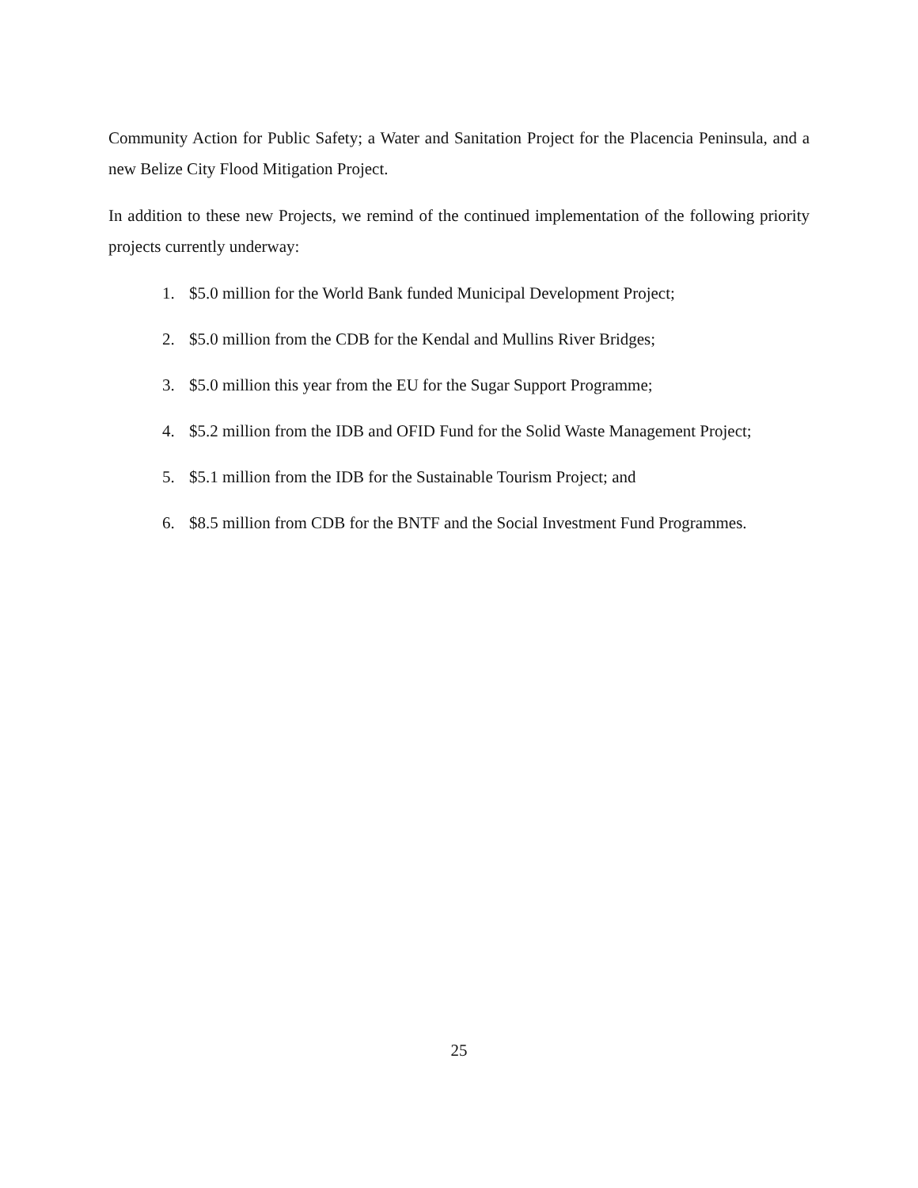Community Action for Public Safety; a Water and Sanitation Project for the Placencia Peninsula, and a new Belize City Flood Mitigation Project.
In addition to these new Projects, we remind of the continued implementation of the following priority projects currently underway:
1. $5.0 million for the World Bank funded Municipal Development Project;
2. $5.0 million from the CDB for the Kendal and Mullins River Bridges;
3. $5.0 million this year from the EU for the Sugar Support Programme;
4. $5.2 million from the IDB and OFID Fund for the Solid Waste Management Project;
5. $5.1 million from the IDB for the Sustainable Tourism Project; and
6. $8.5 million from CDB for the BNTF and the Social Investment Fund Programmes.
25